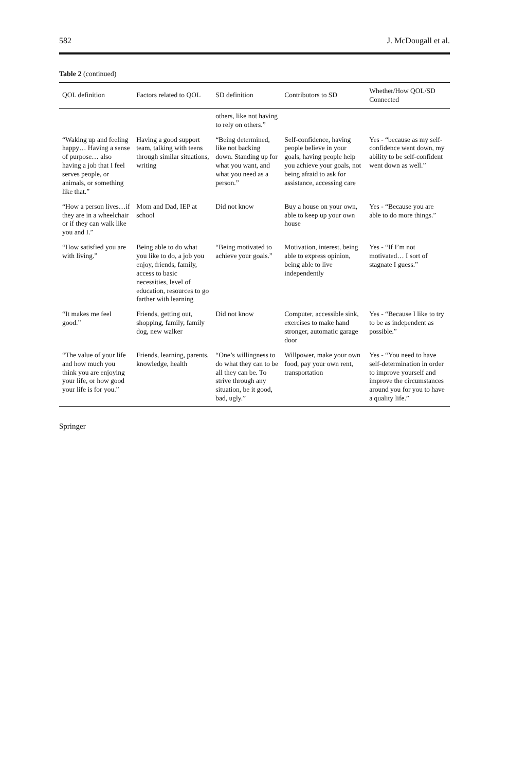582 J. McDougall et al.
Table 2 (continued)
| QOL definition | Factors related to QOL | SD definition | Contributors to SD | Whether/How QOL/SD Connected |
| --- | --- | --- | --- | --- |
| | | others, like not having to rely on others.” | | |
| “Waking up and feeling happy… Having a sense of purpose… also having a job that I feel serves people, or animals, or something like that.” | Having a good support team, talking with teens through similar situations, writing | “Being determined, like not backing down. Standing up for what you want, and what you need as a person.” | Self-confidence, having people believe in your goals, having people help you achieve your goals, not being afraid to ask for assistance, accessing care | Yes - “because as my self-confidence went down, my ability to be self-confident went down as well.” |
| “How a person lives…if they are in a wheelchair or if they can walk like you and I.” | Mom and Dad, IEP at school | Did not know | Buy a house on your own, able to keep up your own house | Yes - “Because you are able to do more things.” |
| “How satisfied you are with living.” | Being able to do what you like to do, a job you enjoy, friends, family, access to basic necessities, level of education, resources to go farther with learning | “Being motivated to achieve your goals.” | Motivation, interest, being able to express opinion, being able to live independently | Yes - “If I’m not motivated… I sort of stagnate I guess.” |
| “It makes me feel good.” | Friends, getting out, shopping, family, family dog, new walker | Did not know | Computer, accessible sink, exercises to make hand stronger, automatic garage door | Yes - “Because I like to try to be as independent as possible.” |
| “The value of your life and how much you think you are enjoying your life, or how good your life is for you.” | Friends, learning, parents, knowledge, health | “One’s willingness to do what they can to be all they can be. To strive through any situation, be it good, bad, ugly.” | Willpower, make your own food, pay your own rent, transportation | Yes - “You need to have self-determination in order to improve yourself and improve the circumstances around you for you to have a quality life.” |
Springer